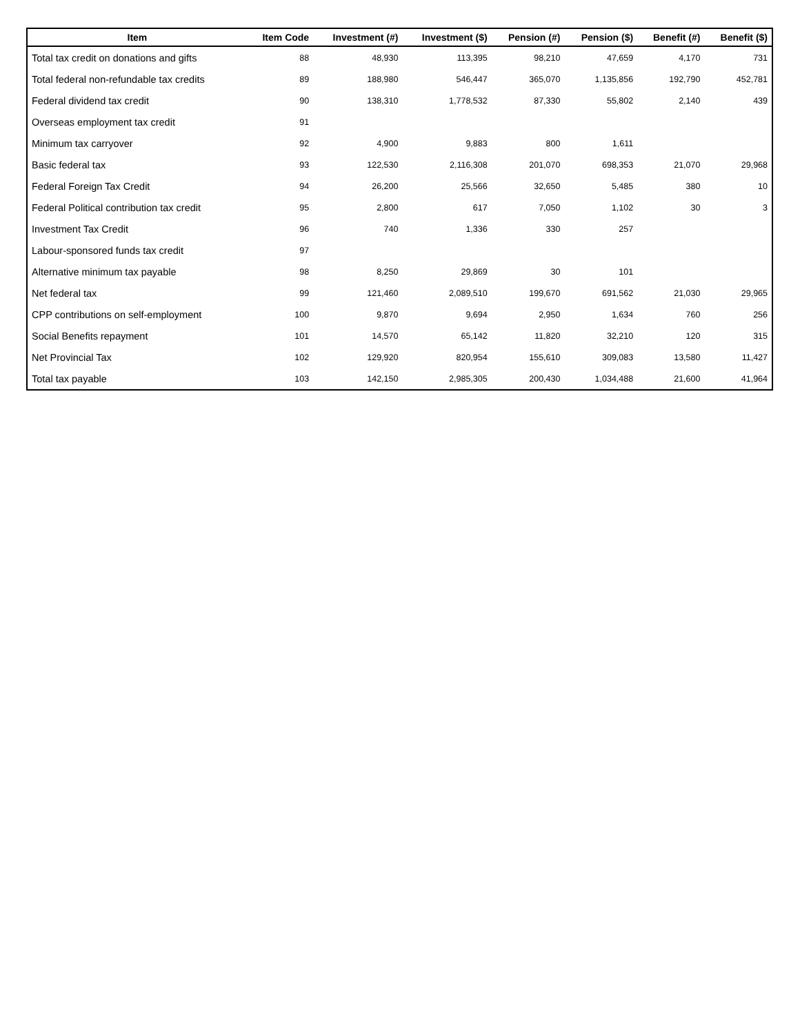| Item | Item Code | Investment (#) | Investment ($) | Pension (#) | Pension ($) | Benefit (#) | Benefit ($) |
| --- | --- | --- | --- | --- | --- | --- | --- |
| Total tax credit on donations and gifts | 88 | 48,930 | 113,395 | 98,210 | 47,659 | 4,170 | 731 |
| Total federal non-refundable tax credits | 89 | 188,980 | 546,447 | 365,070 | 1,135,856 | 192,790 | 452,781 |
| Federal dividend tax credit | 90 | 138,310 | 1,778,532 | 87,330 | 55,802 | 2,140 | 439 |
| Overseas employment tax credit | 91 | | | | | | |
| Minimum tax carryover | 92 | 4,900 | 9,883 | 800 | 1,611 | | |
| Basic federal tax | 93 | 122,530 | 2,116,308 | 201,070 | 698,353 | 21,070 | 29,968 |
| Federal Foreign Tax Credit | 94 | 26,200 | 25,566 | 32,650 | 5,485 | 380 | 10 |
| Federal Political contribution tax credit | 95 | 2,800 | 617 | 7,050 | 1,102 | 30 | 3 |
| Investment Tax Credit | 96 | 740 | 1,336 | 330 | 257 | | |
| Labour-sponsored funds tax credit | 97 | | | | | | |
| Alternative minimum tax payable | 98 | 8,250 | 29,869 | 30 | 101 | | |
| Net federal tax | 99 | 121,460 | 2,089,510 | 199,670 | 691,562 | 21,030 | 29,965 |
| CPP contributions on self-employment | 100 | 9,870 | 9,694 | 2,950 | 1,634 | 760 | 256 |
| Social Benefits repayment | 101 | 14,570 | 65,142 | 11,820 | 32,210 | 120 | 315 |
| Net Provincial Tax | 102 | 129,920 | 820,954 | 155,610 | 309,083 | 13,580 | 11,427 |
| Total tax payable | 103 | 142,150 | 2,985,305 | 200,430 | 1,034,488 | 21,600 | 41,964 |